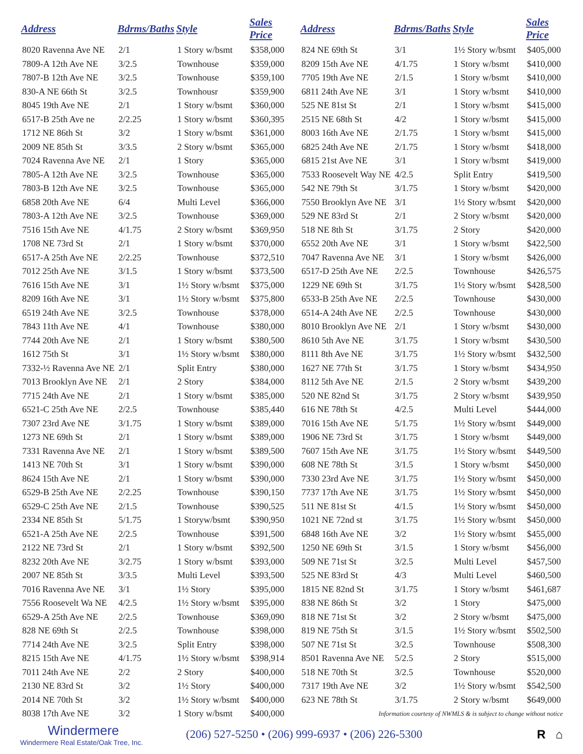| Address | Bdrms/Baths | Style | Sales Price |
| --- | --- | --- | --- |
| 8020 Ravenna Ave NE | 2/1 | 1 Story w/bsmt | $358,000 |
| 7809-A 12th Ave NE | 3/2.5 | Townhouse | $359,000 |
| 7807-B 12th Ave NE | 3/2.5 | Townhouse | $359,100 |
| 830-A NE 66th St | 3/2.5 | Townhousr | $359,900 |
| 8045 19th Ave NE | 2/1 | 1 Story w/bsmt | $360,000 |
| 6517-B 25th Ave ne | 2/2.25 | 1 Story w/bsmt | $360,395 |
| 1712 NE 86th St | 3/2 | 1 Story w/bsmt | $361,000 |
| 2009 NE 85th St | 3/3.5 | 2 Story w/bsmt | $365,000 |
| 7024 Ravenna Ave NE | 2/1 | 1 Story | $365,000 |
| 7805-A 12th Ave NE | 3/2.5 | Townhouse | $365,000 |
| 7803-B 12th Ave NE | 3/2.5 | Townhouse | $365,000 |
| 6858 20th Ave NE | 6/4 | Multi Level | $366,000 |
| 7803-A 12th Ave NE | 3/2.5 | Townhouse | $369,000 |
| 7516 15th Ave NE | 4/1.75 | 2 Story w/bsmt | $369,950 |
| 1708 NE 73rd St | 2/1 | 1 Story w/bsmt | $370,000 |
| 6517-A 25th Ave NE | 2/2.25 | Townhouse | $372,510 |
| 7012 25th Ave NE | 3/1.5 | 1 Story w/bsmt | $373,500 |
| 7616 15th Ave NE | 3/1 | 1½ Story w/bsmt | $375,000 |
| 8209 16th Ave NE | 3/1 | 1½ Story w/bsmt | $375,800 |
| 6519 24th Ave NE | 3/2.5 | Townhouse | $378,000 |
| 7843 11th Ave NE | 4/1 | Townhouse | $380,000 |
| 7744 20th Ave NE | 2/1 | 1 Story w/bsmt | $380,500 |
| 1612 75th St | 3/1 | 1½ Story w/bsmt | $380,000 |
| 7332-½ Ravenna Ave NE | 2/1 | Split Entry | $380,000 |
| 7013 Brooklyn Ave NE | 2/1 | 2 Story | $384,000 |
| 7715 24th Ave NE | 2/1 | 1 Story w/bsmt | $385,000 |
| 6521-C 25th Ave NE | 2/2.5 | Townhouse | $385,440 |
| 7307 23rd Ave NE | 3/1.75 | 1 Story w/bsmt | $389,000 |
| 1273 NE 69th St | 2/1 | 1 Story w/bsmt | $389,000 |
| 7331 Ravenna Ave NE | 2/1 | 1 Story w/bsmt | $389,500 |
| 1413 NE 70th St | 3/1 | 1 Story w/bsmt | $390,000 |
| 8624 15th Ave NE | 2/1 | 1 Story w/bsmt | $390,000 |
| 6529-B 25th Ave NE | 2/2.25 | Townhouse | $390,150 |
| 6529-C 25th Ave NE | 2/1.5 | Townhouse | $390,525 |
| 2334 NE 85th St | 5/1.75 | 1 Storyw/bsmt | $390,950 |
| 6521-A 25th Ave NE | 2/2.5 | Townhouse | $391,500 |
| 2122 NE 73rd St | 2/1 | 1 Story w/bsmt | $392,500 |
| 8232 20th Ave NE | 3/2.75 | 1 Story w/bsmt | $393,000 |
| 2007 NE 85th St | 3/3.5 | Multi Level | $393,500 |
| 7016 Ravenna Ave NE | 3/1 | 1½ Story | $395,000 |
| 7556 Roosevelt Wa NE | 4/2.5 | 1½ Story w/bsmt | $395,000 |
| 6529-A 25th Ave NE | 2/2.5 | Townhouse | $369,090 |
| 828 NE 69th St | 2/2.5 | Townhouse | $398,000 |
| 7714 24th Ave NE | 3/2.5 | Split Entry | $398,000 |
| 8215 15th Ave NE | 4/1.75 | 1½ Story w/bsmt | $398,914 |
| 7011 24th Ave NE | 2/2 | 2 Story | $400,000 |
| 2130 NE 83rd St | 3/2 | 1½ Story | $400,000 |
| 2014 NE 70th St | 3/2 | 1½ Story w/bsmt | $400,000 |
| 8038 17th Ave NE | 3/2 | 1 Story w/bsmt | $400,000 |
| Address | Bdrms/Baths | Style | Sales Price |
| --- | --- | --- | --- |
| 824 NE 69th St | 3/1 | 1½ Story w/bsmt | $405,000 |
| 8209 15th Ave NE | 4/1.75 | 1 Story w/bsmt | $410,000 |
| 7705 19th Ave NE | 2/1.5 | 1 Story w/bsmt | $410,000 |
| 6811 24th Ave NE | 3/1 | 1 Story w/bsmt | $410,000 |
| 525 NE 81st St | 2/1 | 1 Story w/bsmt | $415,000 |
| 2515 NE 68th St | 4/2 | 1 Story w/bsmt | $415,000 |
| 8003 16th Ave NE | 2/1.75 | 1 Story w/bsmt | $415,000 |
| 6825 24th Ave NE | 2/1.75 | 1 Story w/bsmt | $418,000 |
| 6815 21st Ave NE | 3/1 | 1 Story w/bsmt | $419,000 |
| 7533 Roosevelt Way NE | 4/2.5 | Split Entry | $419,500 |
| 542 NE 79th St | 3/1.75 | 1 Story w/bsmt | $420,000 |
| 7550 Brooklyn Ave NE | 3/1 | 1½ Story w/bsmt | $420,000 |
| 529 NE 83rd St | 2/1 | 2 Story w/bsmt | $420,000 |
| 518 NE 8th St | 3/1.75 | 2 Story | $420,000 |
| 6552 20th Ave NE | 3/1 | 1 Story w/bsmt | $422,500 |
| 7047 Ravenna Ave NE | 3/1 | 1 Story w/bsmt | $426,000 |
| 6517-D 25th Ave NE | 2/2.5 | Townhouse | $426,575 |
| 1229 NE 69th St | 3/1.75 | 1½ Story w/bsmt | $428,500 |
| 6533-B 25th Ave NE | 2/2.5 | Townhouse | $430,000 |
| 6514-A 24th Ave NE | 2/2.5 | Townhouse | $430,000 |
| 8010 Brooklyn Ave NE | 2/1 | 1 Story w/bsmt | $430,000 |
| 8610 5th Ave NE | 3/1.75 | 1 Story w/bsmt | $430,500 |
| 8111 8th Ave NE | 3/1.75 | 1½ Story w/bsmt | $432,500 |
| 1627 NE 77th St | 3/1.75 | 1 Story w/bsmt | $434,950 |
| 8112 5th Ave NE | 2/1.5 | 2 Story w/bsmt | $439,200 |
| 520 NE 82nd St | 3/1.75 | 2 Story w/bsmt | $439,950 |
| 616 NE 78th St | 4/2.5 | Multi Level | $444,000 |
| 7016 15th Ave NE | 5/1.75 | 1½ Story w/bsmt | $449,000 |
| 1906 NE 73rd St | 3/1.75 | 1 Story w/bsmt | $449,000 |
| 7607 15th Ave NE | 3/1.75 | 1½ Story w/bsmt | $449,500 |
| 608 NE 78th St | 3/1.5 | 1 Story w/bsmt | $450,000 |
| 7330 23rd Ave NE | 3/1.75 | 1½ Story w/bsmt | $450,000 |
| 7737 17th Ave NE | 3/1.75 | 1½ Story w/bsmt | $450,000 |
| 511 NE 81st St | 4/1.5 | 1½ Story w/bsmt | $450,000 |
| 1021 NE 72nd st | 3/1.75 | 1½ Story w/bsmt | $450,000 |
| 6848 16th Ave NE | 3/2 | 1½ Story w/bsmt | $455,000 |
| 1250 NE 69th St | 3/1.5 | 1 Story w/bsmt | $456,000 |
| 509 NE 71st St | 3/2.5 | Multi Level | $457,500 |
| 525 NE 83rd St | 4/3 | Multi Level | $460,500 |
| 1815 NE 82nd St | 3/1.75 | 1 Story w/bsmt | $461,687 |
| 838 NE 86th St | 3/2 | 1 Story | $475,000 |
| 818 NE 71st St | 3/2 | 2 Story w/bsmt | $475,000 |
| 819 NE 75th St | 3/1.5 | 1½ Story w/bsmt | $502,500 |
| 507 NE 71st St | 3/2.5 | Townhouse | $508,300 |
| 8501 Ravenna Ave NE | 5/2.5 | 2 Story | $515,000 |
| 518 NE 70th St | 3/2.5 | Townhouse | $520,000 |
| 7317 19th Ave NE | 3/2 | 1½ Story w/bsmt | $542,500 |
| 623 NE 78th St | 3/1.75 | 2 Story w/bsmt | $649,000 |
Information courtesy of NWMLS & is subject to change without notice
Windermere
Windermere Real Estate/Oak Tree, Inc.
(206) 527-5250 • (206) 999-6937 • (206) 226-5300
R ⌂